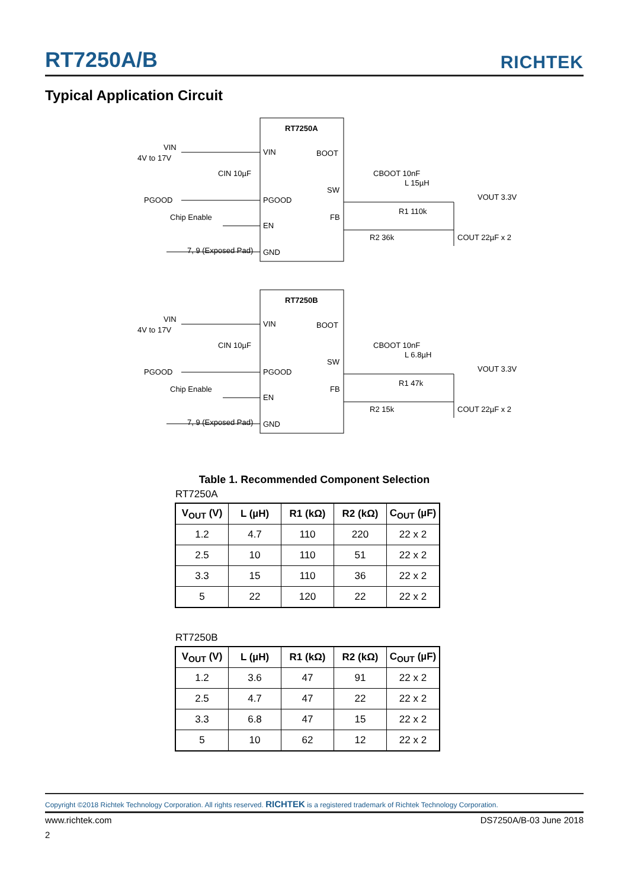RT7250A/B
RICHTEK
Typical Application Circuit
RT7250A
VIN
4V to 17V
CIN 10µF
VIN
BOOT
PGOOD
PGOOD
Chip Enable
EN
7, 9 (Exposed Pad)
GND
SW
FB
CBOOT 10nF
L 15µH
VOUT 3.3V
R1 110k
R2 36k
COUT 22µF x 2
RT7250B
VIN
4V to 17V
CIN 10µF
VIN
BOOT
PGOOD
PGOOD
Chip Enable
EN
7, 9 (Exposed Pad)
GND
SW
FB
CBOOT 10nF
L 6.8µH
VOUT 3.3V
R1 47k
R2 15k
COUT 22µF x 2
Table 1. Recommended Component Selection
RT7250A
| V<sub>OUT</sub> (V) | L (µH) | R1 (kΩ) | R2 (kΩ) | C<sub>OUT</sub> (µF) |
| --- | --- | --- | --- | --- |
| 1.2 | 4.7 | 110 | 220 | 22 x 2 |
| 2.5 | 10 | 110 | 51 | 22 x 2 |
| 3.3 | 15 | 110 | 36 | 22 x 2 |
| 5 | 22 | 120 | 22 | 22 x 2 |
RT7250B
| V<sub>OUT</sub> (V) | L (µH) | R1 (kΩ) | R2 (kΩ) | C<sub>OUT</sub> (µF) |
| --- | --- | --- | --- | --- |
| 1.2 | 3.6 | 47 | 91 | 22 x 2 |
| 2.5 | 4.7 | 47 | 22 | 22 x 2 |
| 3.3 | 6.8 | 47 | 15 | 22 x 2 |
| 5 | 10 | 62 | 12 | 22 x 2 |
Copyright ©2018 Richtek Technology Corporation. All rights reserved. RICHTEK is a registered trademark of Richtek Technology Corporation.
www.richtek.com DS7250A/B-03 June 2018
2